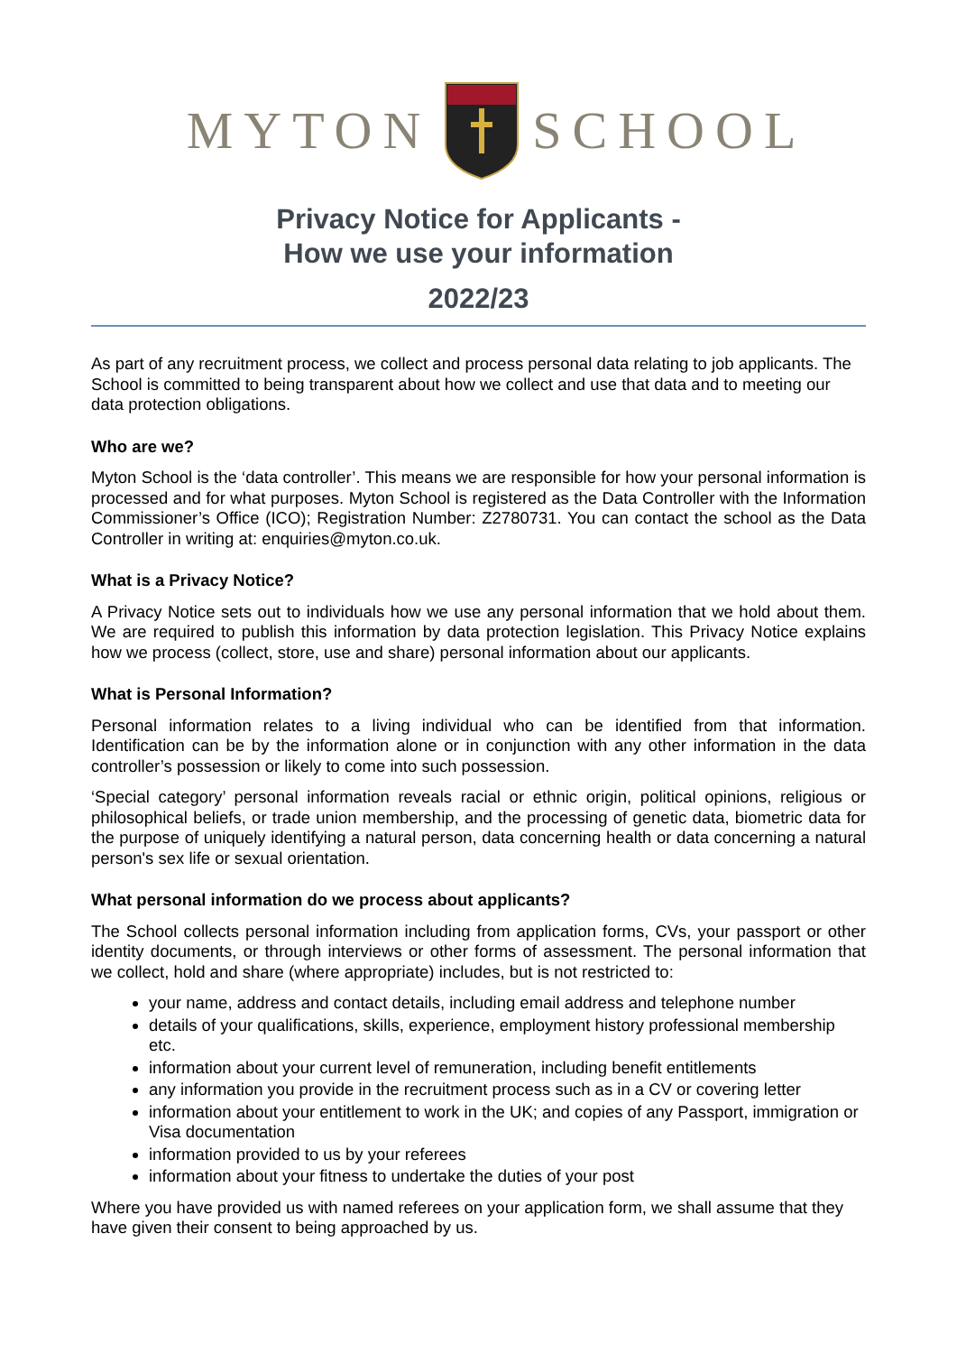MYTON SCHOOL
Privacy Notice for Applicants -
How we use your information
2022/23
As part of any recruitment process, we collect and process personal data relating to job applicants. The School is committed to being transparent about how we collect and use that data and to meeting our data protection obligations.
Who are we?
Myton School is the ‘data controller’. This means we are responsible for how your personal information is processed and for what purposes. Myton School is registered as the Data Controller with the Information Commissioner’s Office (ICO); Registration Number: Z2780731. You can contact the school as the Data Controller in writing at: enquiries@myton.co.uk.
What is a Privacy Notice?
A Privacy Notice sets out to individuals how we use any personal information that we hold about them. We are required to publish this information by data protection legislation. This Privacy Notice explains how we process (collect, store, use and share) personal information about our applicants.
What is Personal Information?
Personal information relates to a living individual who can be identified from that information. Identification can be by the information alone or in conjunction with any other information in the data controller’s possession or likely to come into such possession.
‘Special category’ personal information reveals racial or ethnic origin, political opinions, religious or philosophical beliefs, or trade union membership, and the processing of genetic data, biometric data for the purpose of uniquely identifying a natural person, data concerning health or data concerning a natural person's sex life or sexual orientation.
What personal information do we process about applicants?
The School collects personal information including from application forms, CVs, your passport or other identity documents, or through interviews or other forms of assessment. The personal information that we collect, hold and share (where appropriate) includes, but is not restricted to:
your name, address and contact details, including email address and telephone number
details of your qualifications, skills, experience, employment history professional membership etc.
information about your current level of remuneration, including benefit entitlements
any information you provide in the recruitment process such as in a CV or covering letter
information about your entitlement to work in the UK; and copies of any Passport, immigration or Visa documentation
information provided to us by your referees
information about your fitness to undertake the duties of your post
Where you have provided us with named referees on your application form, we shall assume that they have given their consent to being approached by us.